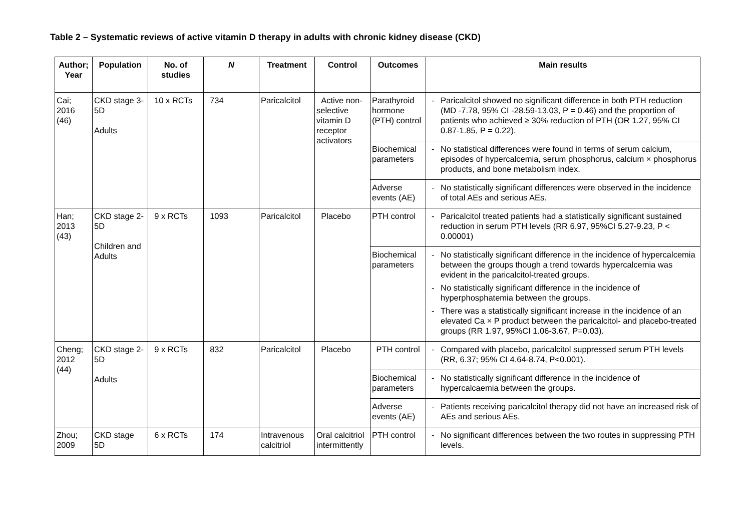Table 2 – Systematic reviews of active vitamin D therapy in adults with chronic kidney disease (CKD)
| Author; Year | Population | No. of studies | N | Treatment | Control | Outcomes | Main results |
| --- | --- | --- | --- | --- | --- | --- | --- |
| Cai; 2016 (46) | CKD stage 3-5D Adults | 10 x RCTs | 734 | Paricalcitol | Active non-selective vitamin D receptor activators | Parathyroid hormone (PTH) control | - Paricalcitol showed no significant difference in both PTH reduction (MD -7.78, 95% CI -28.59-13.03, P = 0.46) and the proportion of patients who achieved ≥ 30% reduction of PTH (OR 1.27, 95% CI 0.87-1.85, P = 0.22). |
| | | | | | | Biochemical parameters | - No statistical differences were found in terms of serum calcium, episodes of hypercalcemia, serum phosphorus, calcium × phosphorus products, and bone metabolism index. |
| | | | | | | Adverse events (AE) | - No statistically significant differences were observed in the incidence of total AEs and serious AEs. |
| Han; 2013 (43) | CKD stage 2-5D Children and Adults | 9 x RCTs | 1093 | Paricalcitol | Placebo | PTH control | - Paricalcitol treated patients had a statistically significant sustained reduction in serum PTH levels (RR 6.97, 95%CI 5.27-9.23, P < 0.00001) |
| | | | | | | Biochemical parameters | - No statistically significant difference in the incidence of hypercalcemia between the groups though a trend towards hypercalcemia was evident in the paricalcitol-treated groups. - No statistically significant difference in the incidence of hyperphosphatemia between the groups. - There was a statistically significant increase in the incidence of an elevated Ca × P product between the paricalcitol- and placebo-treated groups (RR 1.97, 95%CI 1.06-3.67, P=0.03). |
| Cheng; 2012 (44) | CKD stage 2-5D Adults | 9 x RCTs | 832 | Paricalcitol | Placebo | PTH control | - Compared with placebo, paricalcitol suppressed serum PTH levels (RR, 6.37; 95% CI 4.64-8.74, P<0.001). |
| | | | | | | Biochemical parameters | - No statistically significant difference in the incidence of hypercalcaemia between the groups. |
| | | | | | | Adverse events (AE) | - Patients receiving paricalcitol therapy did not have an increased risk of AEs and serious AEs. |
| Zhou; 2009 | CKD stage 5D | 6 x RCTs | 174 | Intravenous calcitriol | Oral calcitriol intermittently | PTH control | - No significant differences between the two routes in suppressing PTH levels. |